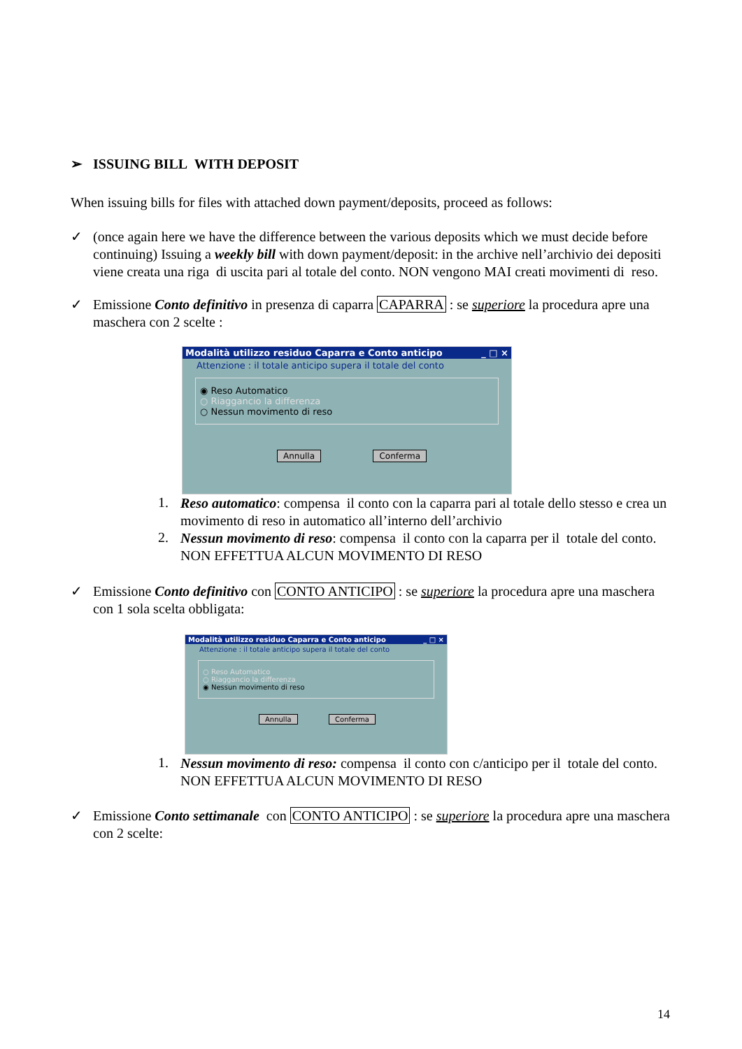➢ ISSUING BILL WITH DEPOSIT
When issuing bills for files with attached down payment/deposits, proceed as follows:
✓
(once again here we have the difference between the various deposits which we must decide before continuing) Issuing a weekly bill with down payment/deposit: in the archive nell’archivio dei depositi viene creata una riga di uscita pari al totale del conto. NON vengono MAI creati movimenti di reso.
✓
Emissione Conto definitivo in presenza di caparra CAPARRA : se superiore la procedura apre una maschera con 2 scelte :
Modalità utilizzo residuo Caparra e Conto anticipo _ □ ×
Attenzione : il totale anticipo supera il totale del conto
◉ Reso Automatico
○ Riaggancio la differenza
○ Nessun movimento di reso
Annulla Conferma
1.
Reso automatico: compensa il conto con la caparra pari al totale dello stesso e crea un movimento di reso in automatico all’interno dell’archivio
2.
Nessun movimento di reso: compensa il conto con la caparra per il totale del conto. NON EFFETTUA ALCUN MOVIMENTO DI RESO
✓
Emissione Conto definitivo con CONTO ANTICIPO : se superiore la procedura apre una maschera con 1 sola scelta obbligata:
Modalità utilizzo residuo Caparra e Conto anticipo _ □ ×
Attenzione : il totale anticipo supera il totale del conto
○ Reso Automatico
○ Riaggancio la differenza
◉ Nessun movimento di reso
Annulla Conferma
1.
Nessun movimento di reso: compensa il conto con c/anticipo per il totale del conto. NON EFFETTUA ALCUN MOVIMENTO DI RESO
✓
Emissione Conto settimanale con CONTO ANTICIPO : se superiore la procedura apre una maschera con 2 scelte:
14